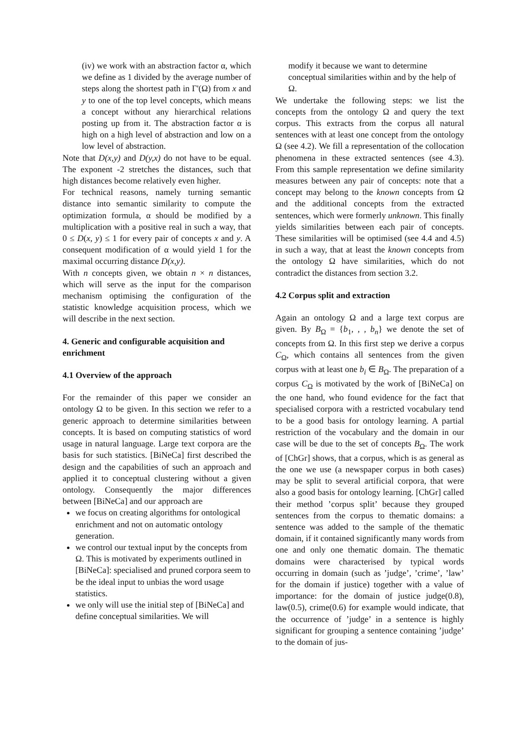(iv) we work with an abstraction factor α, which we define as 1 divided by the average number of steps along the shortest path in Γ'(Ω) from x and y to one of the top level concepts, which means a concept without any hierarchical relations posting up from it. The abstraction factor α is high on a high level of abstraction and low on a low level of abstraction.
Note that D(x,y) and D(y,x) do not have to be equal. The exponent -2 stretches the distances, such that high distances become relatively even higher.
For technical reasons, namely turning semantic distance into semantic similarity to compute the optimization formula, α should be modified by a multiplication with a positive real in such a way, that 0 ≤ D(x, y) ≤ 1 for every pair of concepts x and y. A consequent modification of α would yield 1 for the maximal occurring distance D(x,y).
With n concepts given, we obtain n × n distances, which will serve as the input for the comparison mechanism optimising the configuration of the statistic knowledge acquisition process, which we will describe in the next section.
4. Generic and configurable acquisition and enrichment
4.1 Overview of the approach
For the remainder of this paper we consider an ontology Ω to be given. In this section we refer to a generic approach to determine similarities between concepts. It is based on computing statistics of word usage in natural language. Large text corpora are the basis for such statistics. [BiNeCa] first described the design and the capabilities of such an approach and applied it to conceptual clustering without a given ontology. Consequently the major differences between [BiNeCa] and our approach are
we focus on creating algorithms for ontological enrichment and not on automatic ontology generation.
we control our textual input by the concepts from Ω. This is motivated by experiments outlined in [BiNeCa]: specialised and pruned corpora seem to be the ideal input to unbias the word usage statistics.
we only will use the initial step of [BiNeCa] and define conceptual similarities. We will
modify it because we want to determine conceptual similarities within and by the help of Ω.
We undertake the following steps: we list the concepts from the ontology Ω and query the text corpus. This extracts from the corpus all natural sentences with at least one concept from the ontology Ω (see 4.2). We fill a representation of the collocation phenomena in these extracted sentences (see 4.3). From this sample representation we define similarity measures between any pair of concepts: note that a concept may belong to the known concepts from Ω and the additional concepts from the extracted sentences, which were formerly unknown. This finally yields similarities between each pair of concepts. These similarities will be optimised (see 4.4 and 4.5) in such a way, that at least the known concepts from the ontology Ω have similarities, which do not contradict the distances from section 3.2.
4.2 Corpus split and extraction
Again an ontology Ω and a large text corpus are given. By B<sub>Ω</sub> = {b<sub>1</sub>, , , b<sub>n</sub>} we denote the set of concepts from Ω. In this first step we derive a corpus C<sub>Ω</sub>, which contains all sentences from the given corpus with at least one b<sub>i</sub> ∈ B<sub>Ω</sub>. The preparation of a corpus C<sub>Ω</sub> is motivated by the work of [BiNeCa] on the one hand, who found evidence for the fact that specialised corpora with a restricted vocabulary tend to be a good basis for ontology learning. A partial restriction of the vocabulary and the domain in our case will be due to the set of concepts B<sub>Ω</sub>. The work of [ChGr] shows, that a corpus, which is as general as the one we use (a newspaper corpus in both cases) may be split to several artificial corpora, that were also a good basis for ontology learning. [ChGr] called their method ’corpus split’ because they grouped sentences from the corpus to thematic domains: a sentence was added to the sample of the thematic domain, if it contained significantly many words from one and only one thematic domain. The thematic domains were characterised by typical words occurring in domain (such as ’judge’, ’crime’, ’law’ for the domain if justice) together with a value of importance: for the domain of justice judge(0.8), law(0.5), crime(0.6) for example would indicate, that the occurrence of ’judge’ in a sentence is highly significant for grouping a sentence containing ’judge’ to the domain of jus-